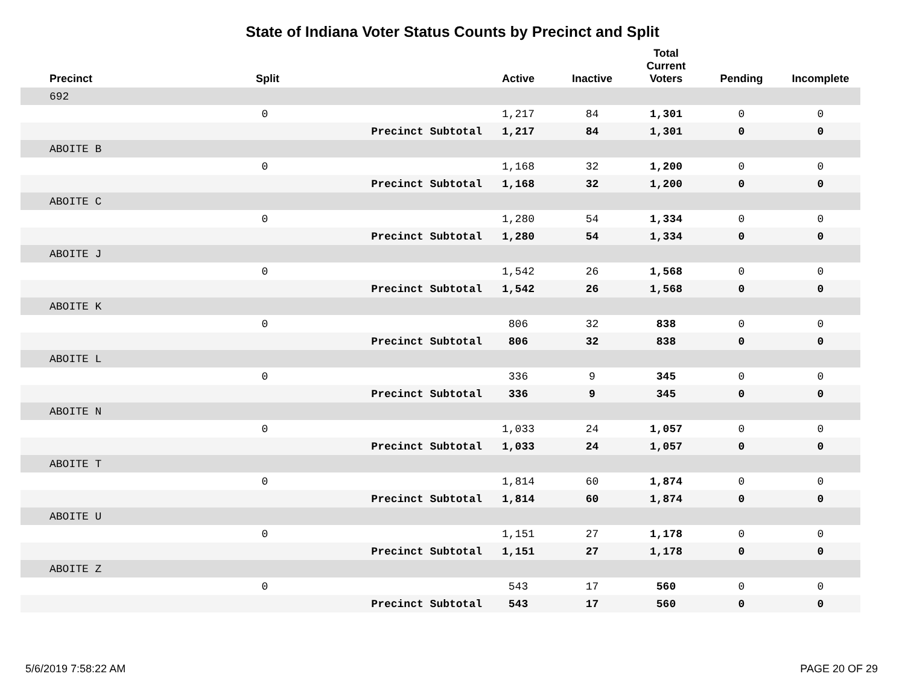State of Indiana Voter Status Counts by Precinct and Split
| Precinct | Split | | Active | Inactive | Total Current Voters | Pending | Incomplete |
| --- | --- | --- | --- | --- | --- | --- | --- |
| 692 | | | | | | | |
| | 0 | | 1,217 | 84 | 1,301 | 0 | 0 |
| | | Precinct Subtotal | 1,217 | 84 | 1,301 | 0 | 0 |
| ABOITE B | | | | | | | |
| | 0 | | 1,168 | 32 | 1,200 | 0 | 0 |
| | | Precinct Subtotal | 1,168 | 32 | 1,200 | 0 | 0 |
| ABOITE C | | | | | | | |
| | 0 | | 1,280 | 54 | 1,334 | 0 | 0 |
| | | Precinct Subtotal | 1,280 | 54 | 1,334 | 0 | 0 |
| ABOITE J | | | | | | | |
| | 0 | | 1,542 | 26 | 1,568 | 0 | 0 |
| | | Precinct Subtotal | 1,542 | 26 | 1,568 | 0 | 0 |
| ABOITE K | | | | | | | |
| | 0 | | 806 | 32 | 838 | 0 | 0 |
| | | Precinct Subtotal | 806 | 32 | 838 | 0 | 0 |
| ABOITE L | | | | | | | |
| | 0 | | 336 | 9 | 345 | 0 | 0 |
| | | Precinct Subtotal | 336 | 9 | 345 | 0 | 0 |
| ABOITE N | | | | | | | |
| | 0 | | 1,033 | 24 | 1,057 | 0 | 0 |
| | | Precinct Subtotal | 1,033 | 24 | 1,057 | 0 | 0 |
| ABOITE T | | | | | | | |
| | 0 | | 1,814 | 60 | 1,874 | 0 | 0 |
| | | Precinct Subtotal | 1,814 | 60 | 1,874 | 0 | 0 |
| ABOITE U | | | | | | | |
| | 0 | | 1,151 | 27 | 1,178 | 0 | 0 |
| | | Precinct Subtotal | 1,151 | 27 | 1,178 | 0 | 0 |
| ABOITE Z | | | | | | | |
| | 0 | | 543 | 17 | 560 | 0 | 0 |
| | | Precinct Subtotal | 543 | 17 | 560 | 0 | 0 |
5/6/2019 7:58:22 AM PAGE 20 OF 29